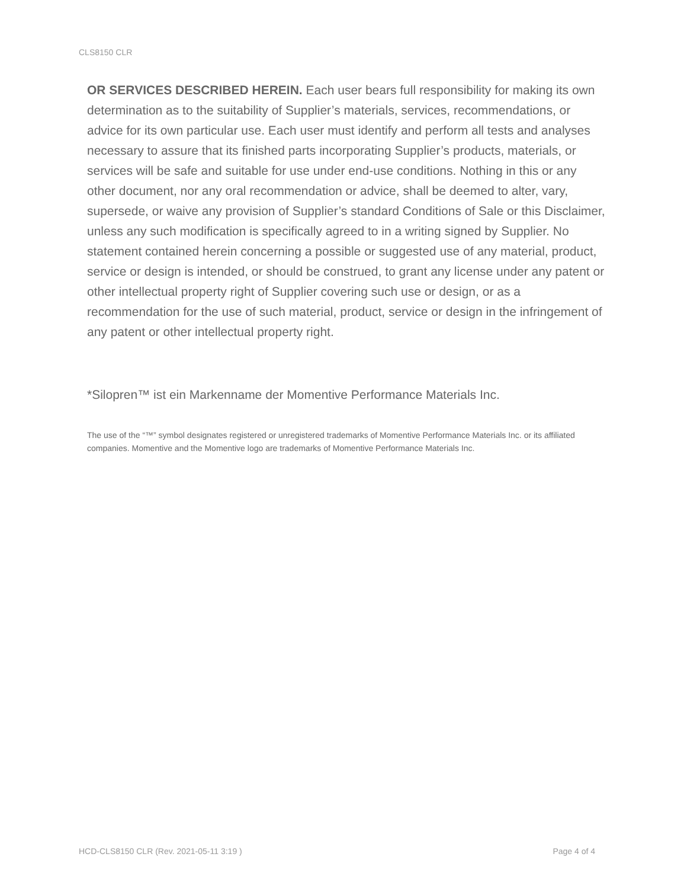CLS8150 CLR
OR SERVICES DESCRIBED HEREIN. Each user bears full responsibility for making its own determination as to the suitability of Supplier’s materials, services, recommendations, or advice for its own particular use. Each user must identify and perform all tests and analyses necessary to assure that its finished parts incorporating Supplier’s products, materials, or services will be safe and suitable for use under end-use conditions. Nothing in this or any other document, nor any oral recommendation or advice, shall be deemed to alter, vary, supersede, or waive any provision of Supplier’s standard Conditions of Sale or this Disclaimer, unless any such modification is specifically agreed to in a writing signed by Supplier. No statement contained herein concerning a possible or suggested use of any material, product, service or design is intended, or should be construed, to grant any license under any patent or other intellectual property right of Supplier covering such use or design, or as a recommendation for the use of such material, product, service or design in the infringement of any patent or other intellectual property right.
*Silopren™ ist ein Markenname der Momentive Performance Materials Inc.
The use of the “™” symbol designates registered or unregistered trademarks of Momentive Performance Materials Inc. or its affiliated companies. Momentive and the Momentive logo are trademarks of Momentive Performance Materials Inc.
HCD-CLS8150 CLR (Rev. 2021-05-11 3:19 ) Page 4 of 4